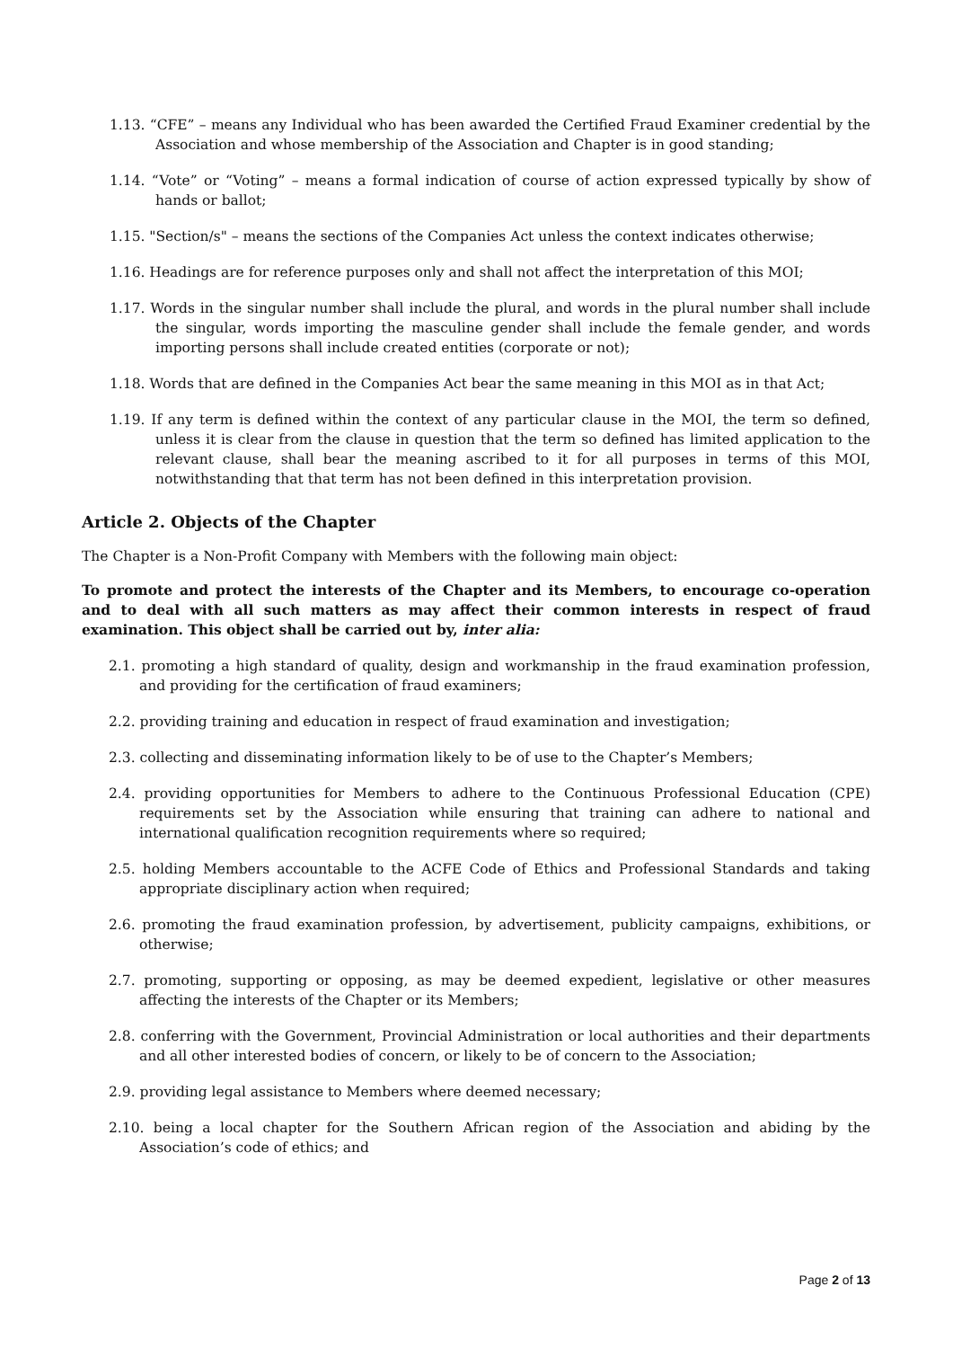1.13. “CFE” – means any Individual who has been awarded the Certified Fraud Examiner credential by the Association and whose membership of the Association and Chapter is in good standing;
1.14. “Vote” or “Voting” – means a formal indication of course of action expressed typically by show of hands or ballot;
1.15. "Section/s" – means the sections of the Companies Act unless the context indicates otherwise;
1.16. Headings are for reference purposes only and shall not affect the interpretation of this MOI;
1.17. Words in the singular number shall include the plural, and words in the plural number shall include the singular, words importing the masculine gender shall include the female gender, and words importing persons shall include created entities (corporate or not);
1.18. Words that are defined in the Companies Act bear the same meaning in this MOI as in that Act;
1.19. If any term is defined within the context of any particular clause in the MOI, the term so defined, unless it is clear from the clause in question that the term so defined has limited application to the relevant clause, shall bear the meaning ascribed to it for all purposes in terms of this MOI, notwithstanding that that term has not been defined in this interpretation provision.
Article 2. Objects of the Chapter
The Chapter is a Non-Profit Company with Members with the following main object:
To promote and protect the interests of the Chapter and its Members, to encourage co-operation and to deal with all such matters as may affect their common interests in respect of fraud examination. This object shall be carried out by, inter alia:
2.1. promoting a high standard of quality, design and workmanship in the fraud examination profession, and providing for the certification of fraud examiners;
2.2. providing training and education in respect of fraud examination and investigation;
2.3. collecting and disseminating information likely to be of use to the Chapter’s Members;
2.4. providing opportunities for Members to adhere to the Continuous Professional Education (CPE) requirements set by the Association while ensuring that training can adhere to national and international qualification recognition requirements where so required;
2.5. holding Members accountable to the ACFE Code of Ethics and Professional Standards and taking appropriate disciplinary action when required;
2.6. promoting the fraud examination profession, by advertisement, publicity campaigns, exhibitions, or otherwise;
2.7. promoting, supporting or opposing, as may be deemed expedient, legislative or other measures affecting the interests of the Chapter or its Members;
2.8. conferring with the Government, Provincial Administration or local authorities and their departments and all other interested bodies of concern, or likely to be of concern to the Association;
2.9. providing legal assistance to Members where deemed necessary;
2.10. being a local chapter for the Southern African region of the Association and abiding by the Association’s code of ethics; and
Page 2 of 13